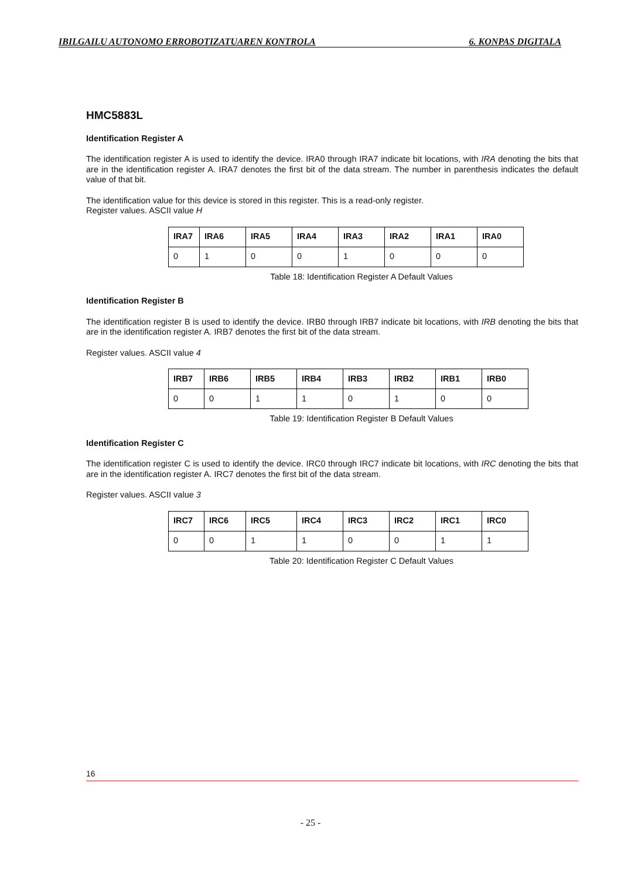IBILGAILU AUTONOMO ERROBOTIZATUAREN KONTROLA 6. KONPAS DIGITALA
HMC5883L
Identification Register A
The identification register A is used to identify the device. IRA0 through IRA7 indicate bit locations, with IRA denoting the bits that are in the identification register A. IRA7 denotes the first bit of the data stream. The number in parenthesis indicates the default value of that bit.
The identification value for this device is stored in this register. This is a read-only register.
Register values. ASCII value H
| IRA7 | IRA6 | IRA5 | IRA4 | IRA3 | IRA2 | IRA1 | IRA0 |
| --- | --- | --- | --- | --- | --- | --- | --- |
| 0 | 1 | 0 | 0 | 1 | 0 | 0 | 0 |
Table 18: Identification Register A Default Values
Identification Register B
The identification register B is used to identify the device. IRB0 through IRB7 indicate bit locations, with IRB denoting the bits that are in the identification register A. IRB7 denotes the first bit of the data stream.
Register values. ASCII value 4
| IRB7 | IRB6 | IRB5 | IRB4 | IRB3 | IRB2 | IRB1 | IRB0 |
| --- | --- | --- | --- | --- | --- | --- | --- |
| 0 | 0 | 1 | 1 | 0 | 1 | 0 | 0 |
Table 19: Identification Register B Default Values
Identification Register C
The identification register C is used to identify the device. IRC0 through IRC7 indicate bit locations, with IRC denoting the bits that are in the identification register A. IRC7 denotes the first bit of the data stream.
Register values. ASCII value 3
| IRC7 | IRC6 | IRC5 | IRC4 | IRC3 | IRC2 | IRC1 | IRC0 |
| --- | --- | --- | --- | --- | --- | --- | --- |
| 0 | 0 | 1 | 1 | 0 | 0 | 1 | 1 |
Table 20: Identification Register C Default Values
16
- 25 -